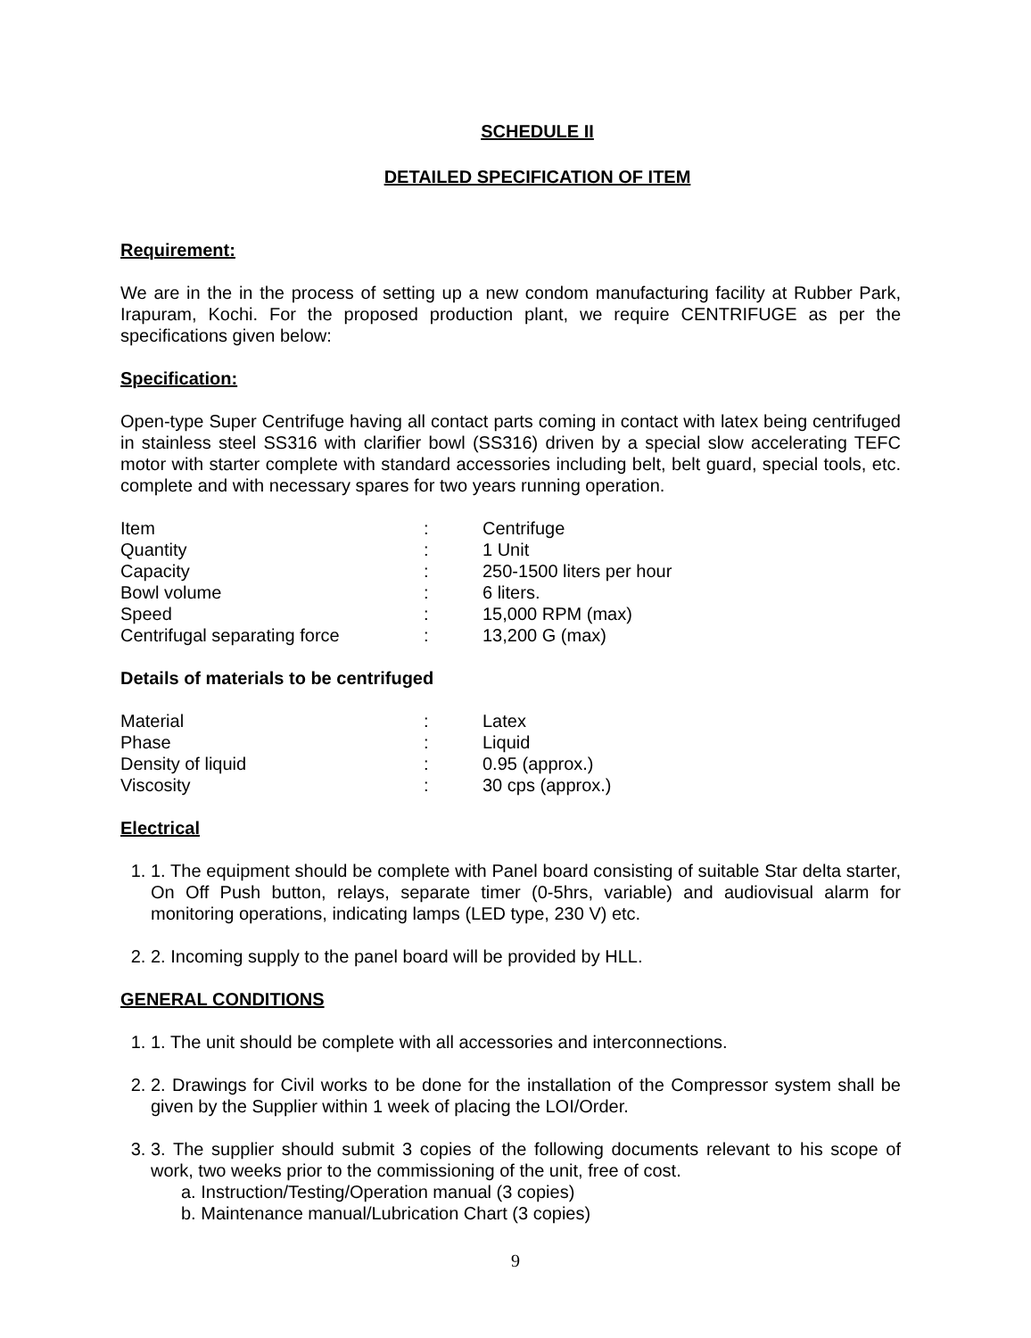SCHEDULE II
DETAILED SPECIFICATION OF ITEM
Requirement:
We are in the in the process of setting up a new condom manufacturing facility at Rubber Park, Irapuram, Kochi. For the proposed production plant, we require CENTRIFUGE as per the specifications given below:
Specification:
Open-type Super Centrifuge having all contact parts coming in contact with latex being centrifuged in stainless steel SS316 with clarifier bowl (SS316) driven by a special slow accelerating TEFC motor with starter complete with standard accessories including belt, belt guard, special tools, etc. complete and with necessary spares for two years running operation.
| Item | : | Centrifuge |
| Quantity | : | 1 Unit |
| Capacity | : | 250-1500 liters per hour |
| Bowl volume | : | 6 liters. |
| Speed | : | 15,000 RPM (max) |
| Centrifugal separating force | : | 13,200 G (max) |
Details of materials to be centrifuged
| Material | : | Latex |
| Phase | : | Liquid |
| Density of liquid | : | 0.95 (approx.) |
| Viscosity | : | 30 cps (approx.) |
Electrical
1. 1. The equipment should be complete with Panel board consisting of suitable Star delta starter, On Off Push button, relays, separate timer (0-5hrs, variable) and audiovisual alarm for monitoring operations, indicating lamps (LED type, 230 V) etc.
2. 2. Incoming supply to the panel board will be provided by HLL.
GENERAL CONDITIONS
1. 1. The unit should be complete with all accessories and interconnections.
2. 2. Drawings for Civil works to be done for the installation of the Compressor system shall be given by the Supplier within 1 week of placing the LOI/Order.
3. 3. The supplier should submit 3 copies of the following documents relevant to his scope of work, two weeks prior to the commissioning of the unit, free of cost.
a. Instruction/Testing/Operation manual (3 copies)
b. Maintenance manual/Lubrication Chart (3 copies)
9